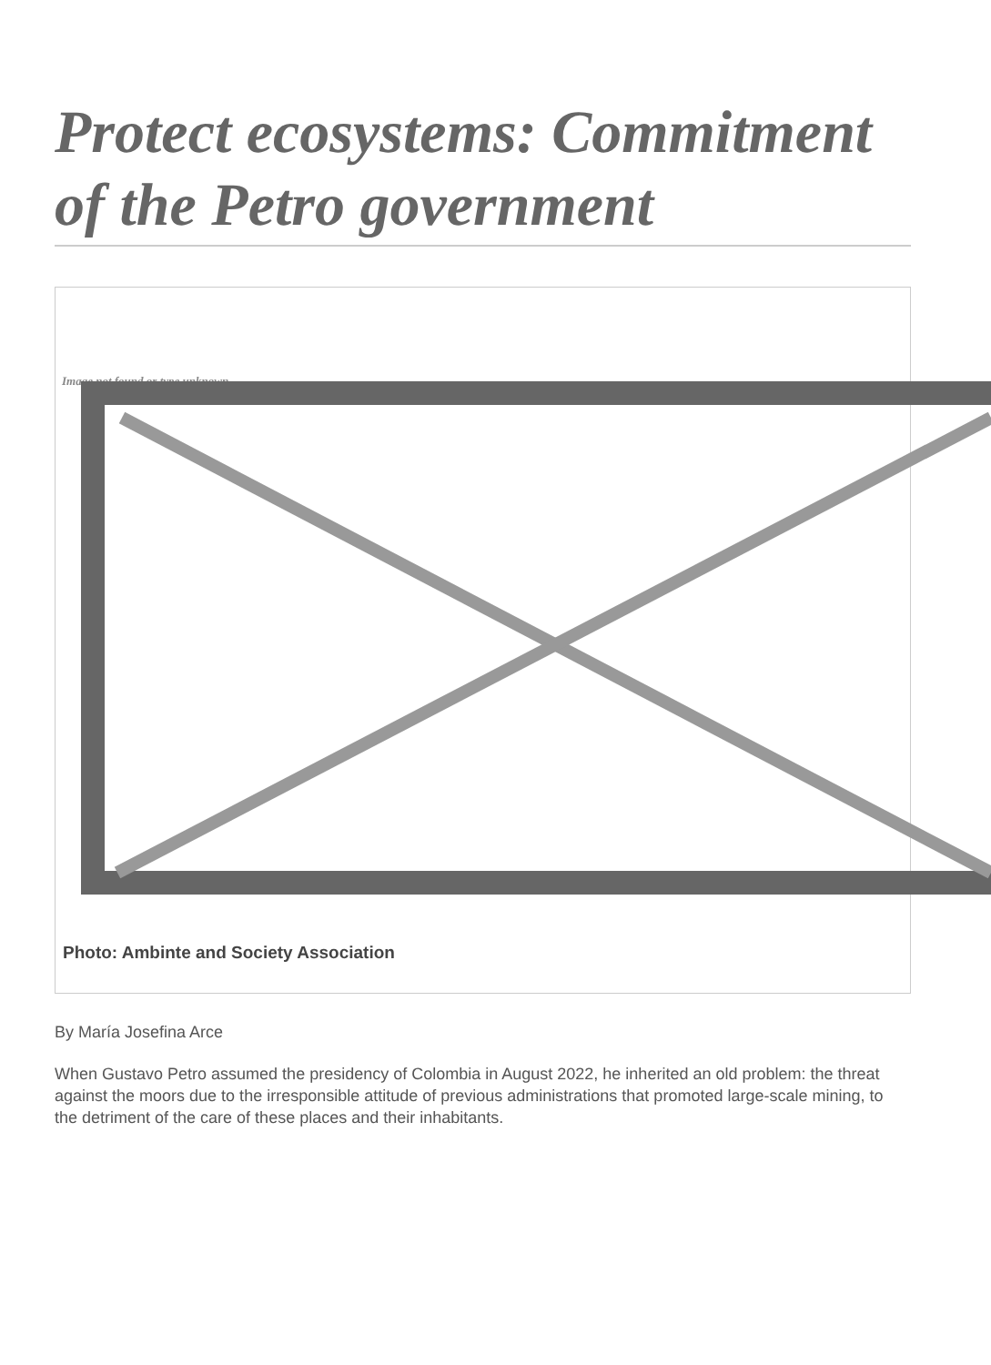Protect ecosystems: Commitment of the Petro government
Image not found or type unknown
Photo: Ambinte and Society Association
By María Josefina Arce
When Gustavo Petro assumed the presidency of Colombia in August 2022, he inherited an old problem: the threat against the moors due to the irresponsible attitude of previous administrations that promoted large-scale mining, to the detriment of the care of these places and their inhabitants.